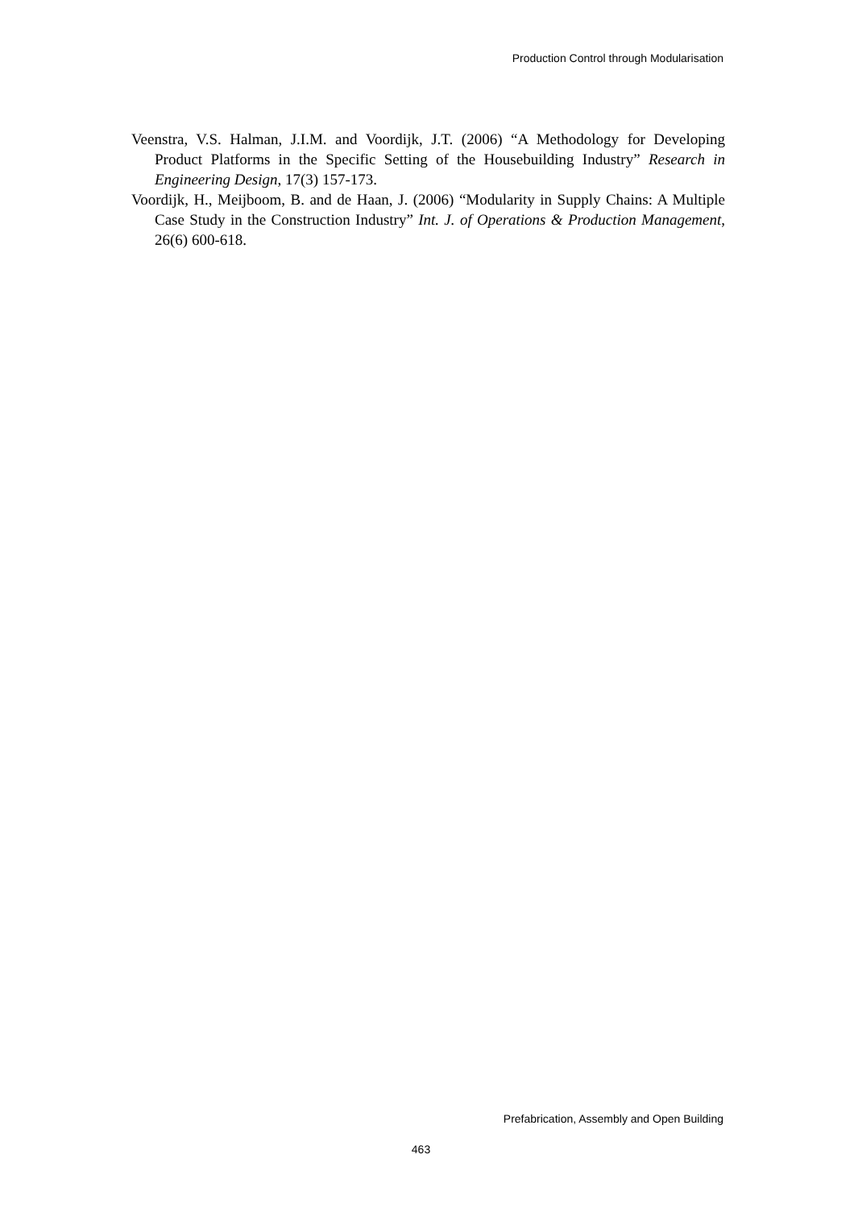Production Control through Modularisation
Veenstra, V.S. Halman, J.I.M. and Voordijk, J.T. (2006) “A Methodology for Developing Product Platforms in the Specific Setting of the Housebuilding Industry” Research in Engineering Design, 17(3) 157-173.
Voordijk, H., Meijboom, B. and de Haan, J. (2006) “Modularity in Supply Chains: A Multiple Case Study in the Construction Industry” Int. J. of Operations & Production Management, 26(6) 600-618.
Prefabrication, Assembly and Open Building
463